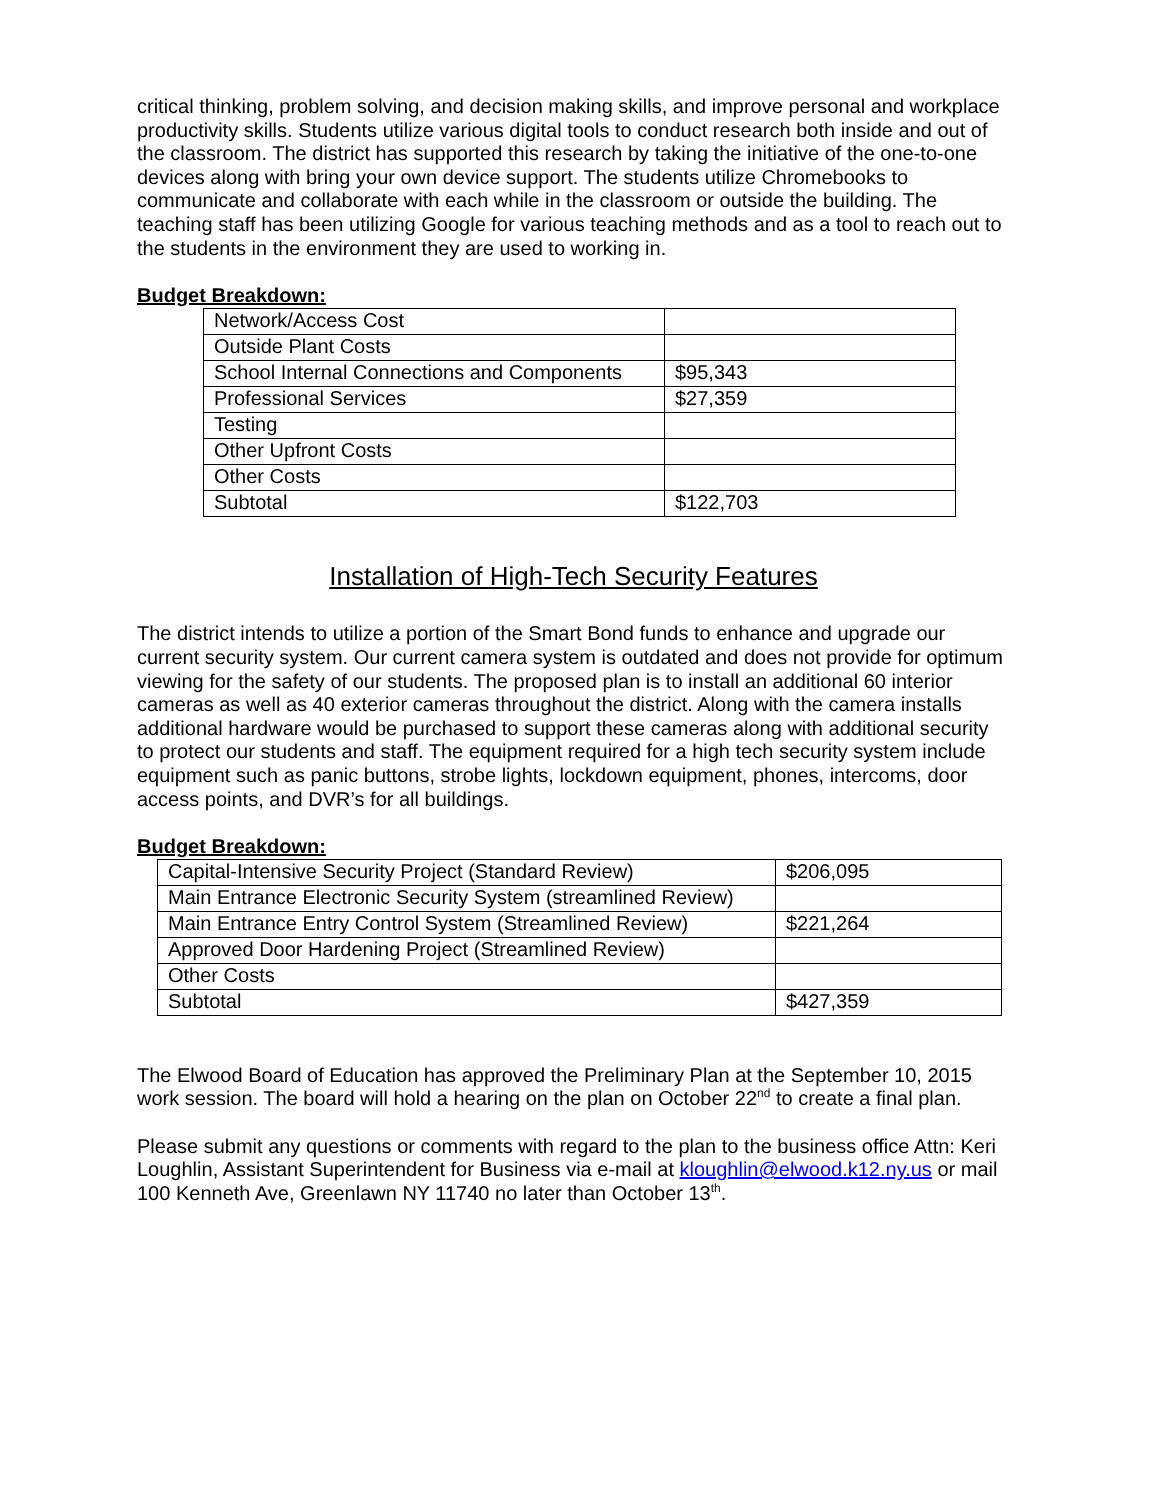critical thinking, problem solving, and decision making skills, and improve personal and workplace productivity skills. Students utilize various digital tools to conduct research both inside and out of the classroom. The district has supported this research by taking the initiative of the one-to-one devices along with bring your own device support. The students utilize Chromebooks to communicate and collaborate with each while in the classroom or outside the building. The teaching staff has been utilizing Google for various teaching methods and as a tool to reach out to the students in the environment they are used to working in.
Budget Breakdown:
| Network/Access Cost | |
| Outside Plant Costs | |
| School Internal Connections and Components | $95,343 |
| Professional Services | $27,359 |
| Testing | |
| Other Upfront Costs | |
| Other Costs | |
| Subtotal | $122,703 |
Installation of High-Tech Security Features
The district intends to utilize a portion of the Smart Bond funds to enhance and upgrade our current security system. Our current camera system is outdated and does not provide for optimum viewing for the safety of our students. The proposed plan is to install an additional 60 interior cameras as well as 40 exterior cameras throughout the district. Along with the camera installs additional hardware would be purchased to support these cameras along with additional security to protect our students and staff. The equipment required for a high tech security system include equipment such as panic buttons, strobe lights, lockdown equipment, phones, intercoms, door access points, and DVR’s for all buildings.
Budget Breakdown:
| Capital-Intensive Security Project (Standard Review) | $206,095 |
| Main Entrance Electronic Security System (streamlined Review) | |
| Main Entrance Entry Control System (Streamlined Review) | $221,264 |
| Approved Door Hardening Project (Streamlined Review) | |
| Other Costs | |
| Subtotal | $427,359 |
The Elwood Board of Education has approved the Preliminary Plan at the September 10, 2015 work session. The board will hold a hearing on the plan on October 22<sup>nd</sup> to create a final plan.
Please submit any questions or comments with regard to the plan to the business office Attn: Keri Loughlin, Assistant Superintendent for Business via e-mail at kloughlin@elwood.k12.ny.us or mail 100 Kenneth Ave, Greenlawn NY 11740 no later than October 13<sup>th</sup>.